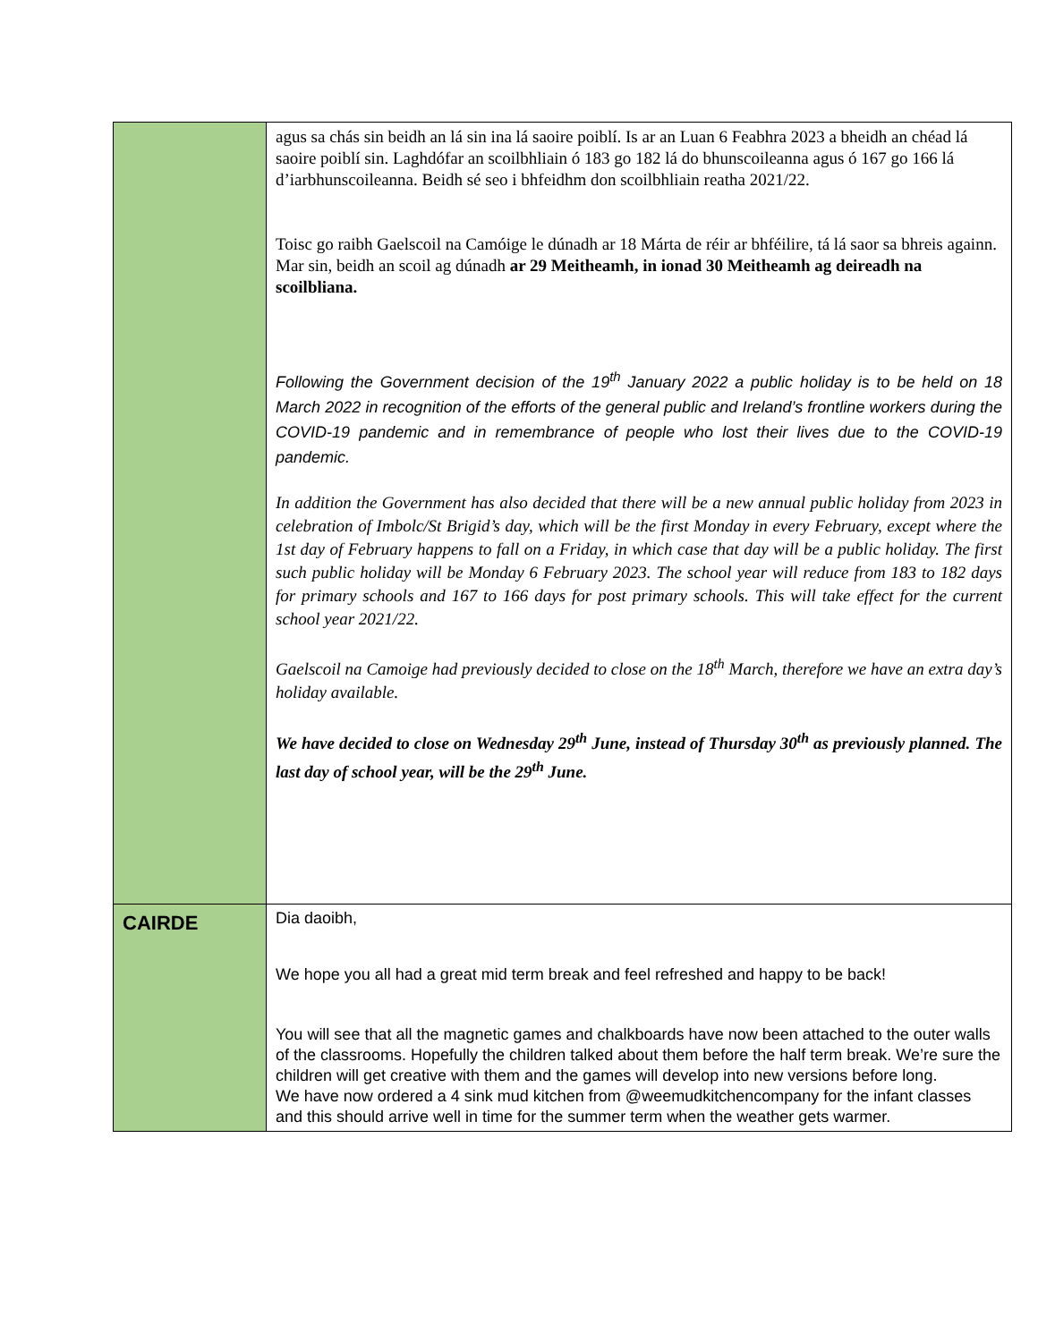| | agus sa chás sin beidh an lá sin ina lá saoire poiblí. Is ar an Luan 6 Feabhra 2023 a bheidh an chéad lá saoire poiblí sin. Laghdófar an scoilbhliain ó 183 go 182 lá do bhunscoileanna agus ó 167 go 166 lá d’iarbhunscoileanna. Beidh sé seo i bhfeidhm don scoilbhliain reatha 2021/22. Toisc go raibh Gaelscoil na Camóige le dúnadh ar 18 Márta de réir ar bhféilire, tá lá saor sa bhreis againn. Mar sin, beidh an scoil ag dúnadh ar 29 Meitheamh, in ionad 30 Meitheamh ag deireadh na scoilbliana. Following the Government decision of the 19<sup>th</sup> January 2022 a public holiday is to be held on 18 March 2022 in recognition of the efforts of the general public and Ireland’s frontline workers during the COVID-19 pandemic and in remembrance of people who lost their lives due to the COVID-19 pandemic. In addition the Government has also decided that there will be a new annual public holiday from 2023 in celebration of Imbolc/St Brigid’s day, which will be the first Monday in every February, except where the 1st day of February happens to fall on a Friday, in which case that day will be a public holiday. The first such public holiday will be Monday 6 February 2023. The school year will reduce from 183 to 182 days for primary schools and 167 to 166 days for post primary schools. This will take effect for the current school year 2021/22. Gaelscoil na Camoige had previously decided to close on the 18<sup>th</sup> March, therefore we have an extra day’s holiday available. We have decided to close on Wednesday 29<sup>th</sup> June, instead of Thursday 30<sup>th</sup> as previously planned. The last day of school year, will be the 29<sup>th</sup> June. |
| CAIRDE | Dia daoibh, We hope you all had a great mid term break and feel refreshed and happy to be back! You will see that all the magnetic games and chalkboards have now been attached to the outer walls of the classrooms. Hopefully the children talked about them before the half term break. We’re sure the children will get creative with them and the games will develop into new versions before long. We have now ordered a 4 sink mud kitchen from @weemudkitchencompany for the infant classes and this should arrive well in time for the summer term when the weather gets warmer. |